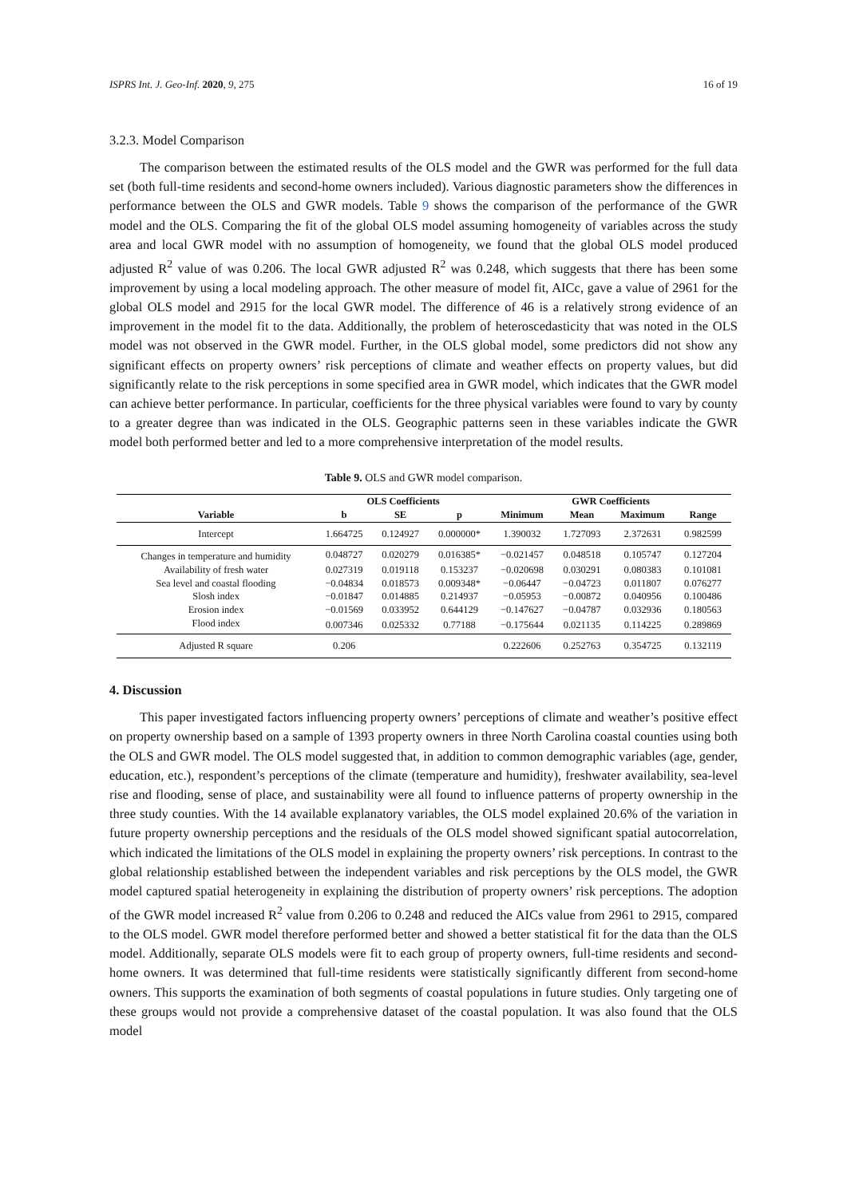ISPRS Int. J. Geo-Inf. 2020, 9, 275 16 of 19
3.2.3. Model Comparison
The comparison between the estimated results of the OLS model and the GWR was performed for the full data set (both full-time residents and second-home owners included). Various diagnostic parameters show the differences in performance between the OLS and GWR models. Table 9 shows the comparison of the performance of the GWR model and the OLS. Comparing the fit of the global OLS model assuming homogeneity of variables across the study area and local GWR model with no assumption of homogeneity, we found that the global OLS model produced adjusted R<sup>2</sup> value of was 0.206. The local GWR adjusted R<sup>2</sup> was 0.248, which suggests that there has been some improvement by using a local modeling approach. The other measure of model fit, AICc, gave a value of 2961 for the global OLS model and 2915 for the local GWR model. The difference of 46 is a relatively strong evidence of an improvement in the model fit to the data. Additionally, the problem of heteroscedasticity that was noted in the OLS model was not observed in the GWR model. Further, in the OLS global model, some predictors did not show any significant effects on property owners’ risk perceptions of climate and weather effects on property values, but did significantly relate to the risk perceptions in some specified area in GWR model, which indicates that the GWR model can achieve better performance. In particular, coefficients for the three physical variables were found to vary by county to a greater degree than was indicated in the OLS. Geographic patterns seen in these variables indicate the GWR model both performed better and led to a more comprehensive interpretation of the model results.
Table 9. OLS and GWR model comparison.
| | OLS Coefficients | | | GWR Coefficients | | | |
| --- | --- | --- | --- | --- | --- | --- | --- |
| Variable | b | SE | p | Minimum | Mean | Maximum | Range |
| Intercept | 1.664725 | 0.124927 | 0.000000* | 1.390032 | 1.727093 | 2.372631 | 0.982599 |
| Changes in temperature and humidity | 0.048727 | 0.020279 | 0.016385* | −0.021457 | 0.048518 | 0.105747 | 0.127204 |
| Availability of fresh water | 0.027319 | 0.019118 | 0.153237 | −0.020698 | 0.030291 | 0.080383 | 0.101081 |
| Sea level and coastal flooding | −0.04834 | 0.018573 | 0.009348* | −0.06447 | −0.04723 | 0.011807 | 0.076277 |
| Slosh index | −0.01847 | 0.014885 | 0.214937 | −0.05953 | −0.00872 | 0.040956 | 0.100486 |
| Erosion index | −0.01569 | 0.033952 | 0.644129 | −0.147627 | −0.04787 | 0.032936 | 0.180563 |
| Flood index | 0.007346 | 0.025332 | 0.77188 | −0.175644 | 0.021135 | 0.114225 | 0.289869 |
| Adjusted R square | 0.206 | | | 0.222606 | 0.252763 | 0.354725 | 0.132119 |
4. Discussion
This paper investigated factors influencing property owners’ perceptions of climate and weather’s positive effect on property ownership based on a sample of 1393 property owners in three North Carolina coastal counties using both the OLS and GWR model. The OLS model suggested that, in addition to common demographic variables (age, gender, education, etc.), respondent’s perceptions of the climate (temperature and humidity), freshwater availability, sea-level rise and flooding, sense of place, and sustainability were all found to influence patterns of property ownership in the three study counties. With the 14 available explanatory variables, the OLS model explained 20.6% of the variation in future property ownership perceptions and the residuals of the OLS model showed significant spatial autocorrelation, which indicated the limitations of the OLS model in explaining the property owners’ risk perceptions. In contrast to the global relationship established between the independent variables and risk perceptions by the OLS model, the GWR model captured spatial heterogeneity in explaining the distribution of property owners’ risk perceptions. The adoption of the GWR model increased R<sup>2</sup> value from 0.206 to 0.248 and reduced the AICs value from 2961 to 2915, compared to the OLS model. GWR model therefore performed better and showed a better statistical fit for the data than the OLS model. Additionally, separate OLS models were fit to each group of property owners, full-time residents and second-home owners. It was determined that full-time residents were statistically significantly different from second-home owners. This supports the examination of both segments of coastal populations in future studies. Only targeting one of these groups would not provide a comprehensive dataset of the coastal population. It was also found that the OLS model